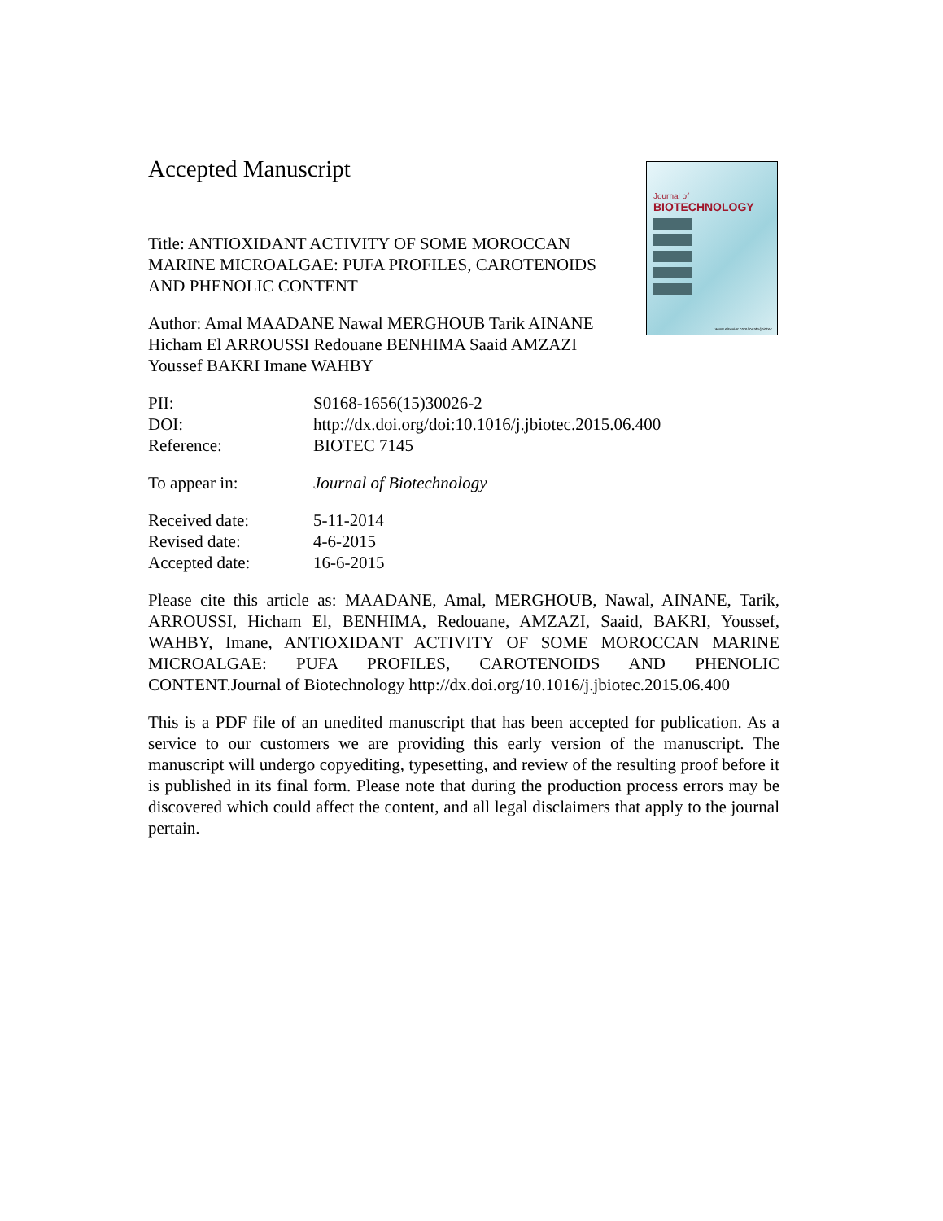Journal of
BIOTECHNOLOGY
www.elsevier.com/locate/jbiotec
Accepted Manuscript
Title: ANTIOXIDANT ACTIVITY OF SOME MOROCCAN MARINE MICROALGAE: PUFA PROFILES, CAROTENOIDS AND PHENOLIC CONTENT
Author: Amal MAADANE Nawal MERGHOUB Tarik AINANE Hicham El ARROUSSI Redouane BENHIMA Saaid AMZAZI Youssef BAKRI Imane WAHBY
| PII: | S0168-1656(15)30026-2 |
| DOI: | http://dx.doi.org/doi:10.1016/j.jbiotec.2015.06.400 |
| Reference: | BIOTEC 7145 |
| To appear in: | Journal of Biotechnology |
| Received date: | 5-11-2014 |
| Revised date: | 4-6-2015 |
| Accepted date: | 16-6-2015 |
Please cite this article as: MAADANE, Amal, MERGHOUB, Nawal, AINANE, Tarik, ARROUSSI, Hicham El, BENHIMA, Redouane, AMZAZI, Saaid, BAKRI, Youssef, WAHBY, Imane, ANTIOXIDANT ACTIVITY OF SOME MOROCCAN MARINE MICROALGAE: PUFA PROFILES, CAROTENOIDS AND PHENOLIC CONTENT.Journal of Biotechnology http://dx.doi.org/10.1016/j.jbiotec.2015.06.400
This is a PDF file of an unedited manuscript that has been accepted for publication. As a service to our customers we are providing this early version of the manuscript. The manuscript will undergo copyediting, typesetting, and review of the resulting proof before it is published in its final form. Please note that during the production process errors may be discovered which could affect the content, and all legal disclaimers that apply to the journal pertain.